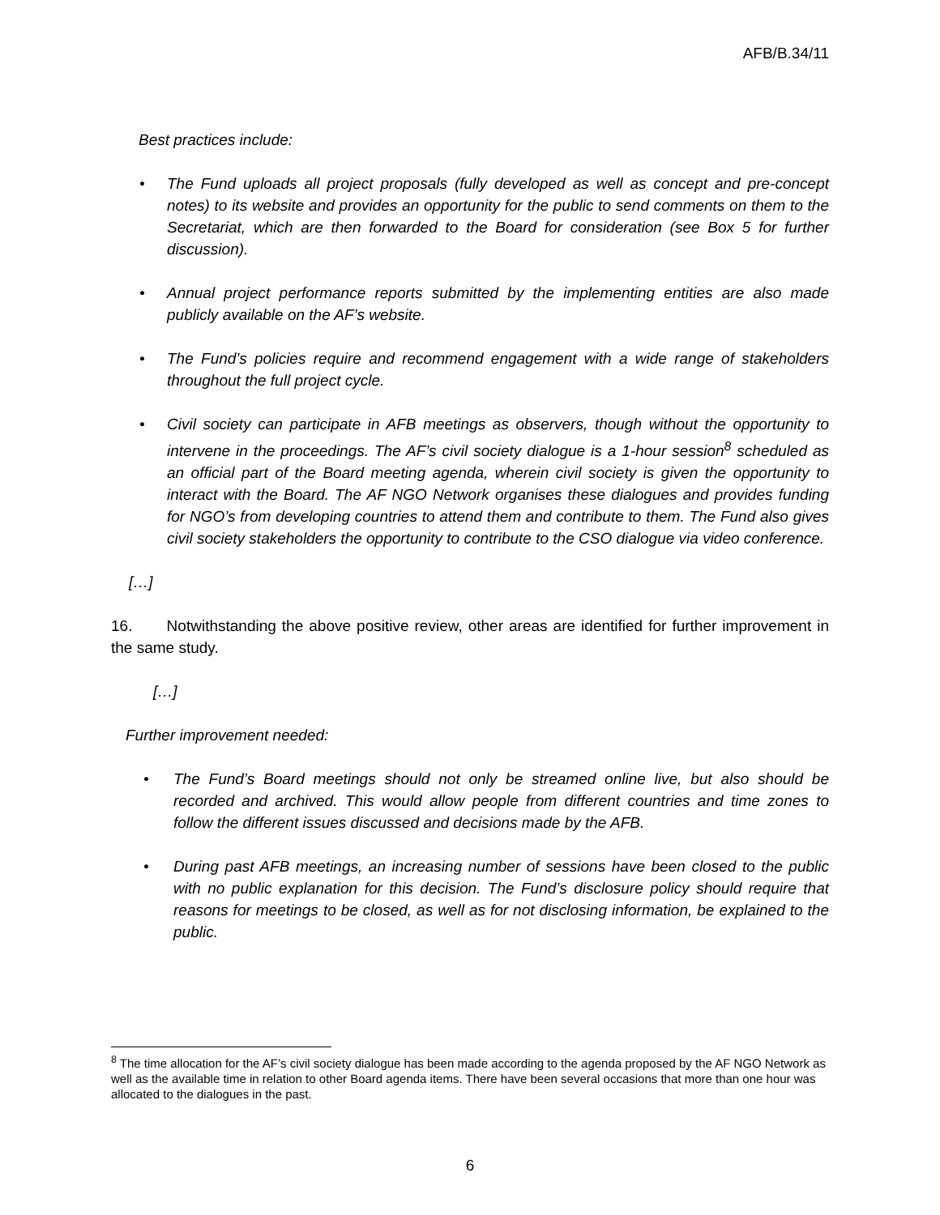AFB/B.34/11
Best practices include:
• The Fund uploads all project proposals (fully developed as well as concept and pre-concept notes) to its website and provides an opportunity for the public to send comments on them to the Secretariat, which are then forwarded to the Board for consideration (see Box 5 for further discussion).
• Annual project performance reports submitted by the implementing entities are also made publicly available on the AF’s website.
• The Fund’s policies require and recommend engagement with a wide range of stakeholders throughout the full project cycle.
• Civil society can participate in AFB meetings as observers, though without the opportunity to intervene in the proceedings. The AF’s civil society dialogue is a 1-hour session<sup>8</sup> scheduled as an official part of the Board meeting agenda, wherein civil society is given the opportunity to interact with the Board. The AF NGO Network organises these dialogues and provides funding for NGO’s from developing countries to attend them and contribute to them. The Fund also gives civil society stakeholders the opportunity to contribute to the CSO dialogue via video conference.
[…]
16. Notwithstanding the above positive review, other areas are identified for further improvement in the same study.
[…]
Further improvement needed:
• The Fund’s Board meetings should not only be streamed online live, but also should be recorded and archived. This would allow people from different countries and time zones to follow the different issues discussed and decisions made by the AFB.
• During past AFB meetings, an increasing number of sessions have been closed to the public with no public explanation for this decision. The Fund’s disclosure policy should require that reasons for meetings to be closed, as well as for not disclosing information, be explained to the public.
<sup>8</sup> The time allocation for the AF’s civil society dialogue has been made according to the agenda proposed by the AF NGO Network as well as the available time in relation to other Board agenda items. There have been several occasions that more than one hour was allocated to the dialogues in the past.
6